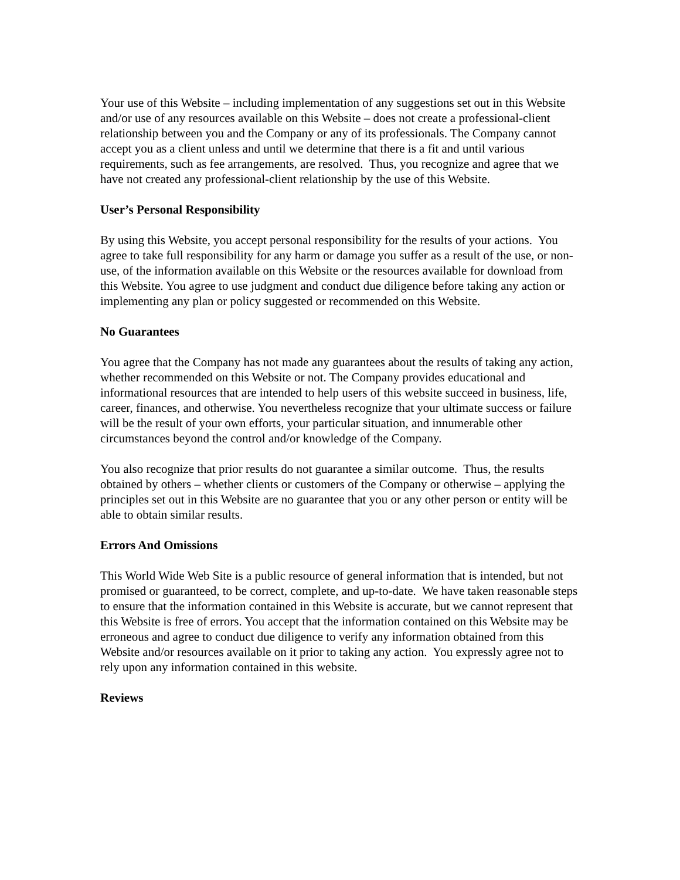Your use of this Website – including implementation of any suggestions set out in this Website and/or use of any resources available on this Website – does not create a professional-client relationship between you and the Company or any of its professionals. The Company cannot accept you as a client unless and until we determine that there is a fit and until various requirements, such as fee arrangements, are resolved. Thus, you recognize and agree that we have not created any professional-client relationship by the use of this Website.
User’s Personal Responsibility
By using this Website, you accept personal responsibility for the results of your actions. You agree to take full responsibility for any harm or damage you suffer as a result of the use, or non-use, of the information available on this Website or the resources available for download from this Website. You agree to use judgment and conduct due diligence before taking any action or implementing any plan or policy suggested or recommended on this Website.
No Guarantees
You agree that the Company has not made any guarantees about the results of taking any action, whether recommended on this Website or not. The Company provides educational and informational resources that are intended to help users of this website succeed in business, life, career, finances, and otherwise. You nevertheless recognize that your ultimate success or failure will be the result of your own efforts, your particular situation, and innumerable other circumstances beyond the control and/or knowledge of the Company.
You also recognize that prior results do not guarantee a similar outcome. Thus, the results obtained by others – whether clients or customers of the Company or otherwise – applying the principles set out in this Website are no guarantee that you or any other person or entity will be able to obtain similar results.
Errors And Omissions
This World Wide Web Site is a public resource of general information that is intended, but not promised or guaranteed, to be correct, complete, and up-to-date. We have taken reasonable steps to ensure that the information contained in this Website is accurate, but we cannot represent that this Website is free of errors. You accept that the information contained on this Website may be erroneous and agree to conduct due diligence to verify any information obtained from this Website and/or resources available on it prior to taking any action. You expressly agree not to rely upon any information contained in this website.
Reviews